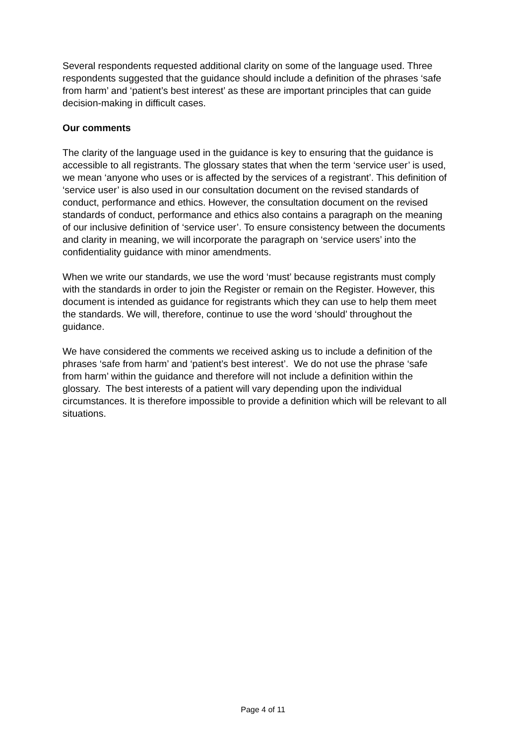Several respondents requested additional clarity on some of the language used. Three respondents suggested that the guidance should include a definition of the phrases ‘safe from harm’ and ‘patient’s best interest’ as these are important principles that can guide decision-making in difficult cases.
Our comments
The clarity of the language used in the guidance is key to ensuring that the guidance is accessible to all registrants. The glossary states that when the term ‘service user’ is used, we mean ‘anyone who uses or is affected by the services of a registrant’. This definition of ‘service user’ is also used in our consultation document on the revised standards of conduct, performance and ethics. However, the consultation document on the revised standards of conduct, performance and ethics also contains a paragraph on the meaning of our inclusive definition of ‘service user’. To ensure consistency between the documents and clarity in meaning, we will incorporate the paragraph on ‘service users’ into the confidentiality guidance with minor amendments.
When we write our standards, we use the word ‘must’ because registrants must comply with the standards in order to join the Register or remain on the Register. However, this document is intended as guidance for registrants which they can use to help them meet the standards. We will, therefore, continue to use the word ‘should’ throughout the guidance.
We have considered the comments we received asking us to include a definition of the phrases ‘safe from harm’ and ‘patient’s best interest’. We do not use the phrase ‘safe from harm’ within the guidance and therefore will not include a definition within the glossary. The best interests of a patient will vary depending upon the individual circumstances. It is therefore impossible to provide a definition which will be relevant to all situations.
Page 4 of 11